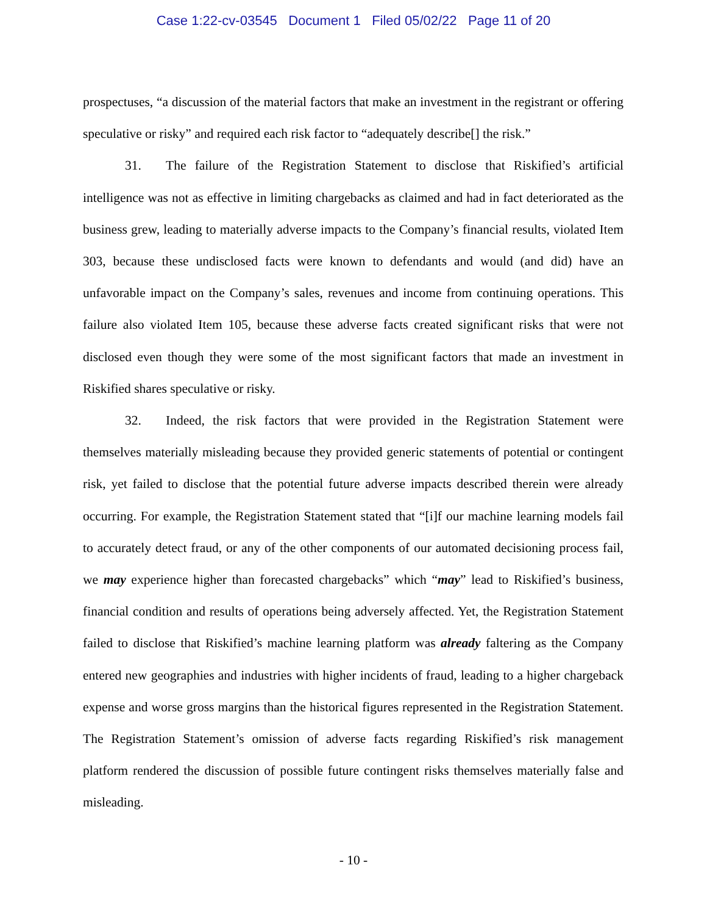Case 1:22-cv-03545 Document 1 Filed 05/02/22 Page 11 of 20
prospectuses, “a discussion of the material factors that make an investment in the registrant or offering speculative or risky” and required each risk factor to “adequately describe[] the risk.”
31. The failure of the Registration Statement to disclose that Riskified’s artificial intelligence was not as effective in limiting chargebacks as claimed and had in fact deteriorated as the business grew, leading to materially adverse impacts to the Company’s financial results, violated Item 303, because these undisclosed facts were known to defendants and would (and did) have an unfavorable impact on the Company’s sales, revenues and income from continuing operations. This failure also violated Item 105, because these adverse facts created significant risks that were not disclosed even though they were some of the most significant factors that made an investment in Riskified shares speculative or risky.
32. Indeed, the risk factors that were provided in the Registration Statement were themselves materially misleading because they provided generic statements of potential or contingent risk, yet failed to disclose that the potential future adverse impacts described therein were already occurring. For example, the Registration Statement stated that “[i]f our machine learning models fail to accurately detect fraud, or any of the other components of our automated decisioning process fail, we may experience higher than forecasted chargebacks” which “may” lead to Riskified’s business, financial condition and results of operations being adversely affected. Yet, the Registration Statement failed to disclose that Riskified’s machine learning platform was already faltering as the Company entered new geographies and industries with higher incidents of fraud, leading to a higher chargeback expense and worse gross margins than the historical figures represented in the Registration Statement. The Registration Statement’s omission of adverse facts regarding Riskified’s risk management platform rendered the discussion of possible future contingent risks themselves materially false and misleading.
- 10 -